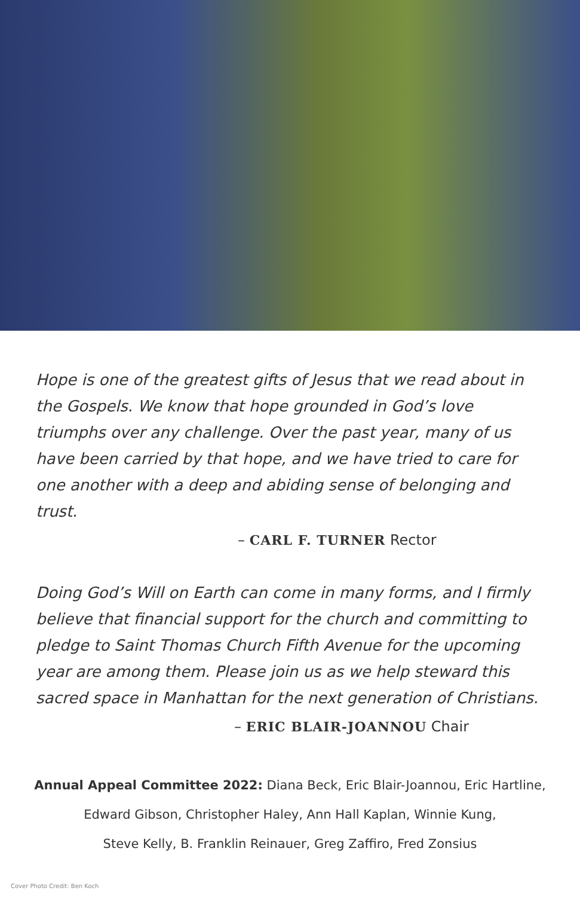Hope is one of the greatest gifts of Jesus that we read about in the Gospels. We know that hope grounded in God’s love triumphs over any challenge. Over the past year, many of us have been carried by that hope, and we have tried to care for one another with a deep and abiding sense of belonging and trust.
– CARL F. TURNER Rector
Doing God’s Will on Earth can come in many forms, and I firmly believe that financial support for the church and committing to pledge to Saint Thomas Church Fifth Avenue for the upcoming year are among them. Please join us as we help steward this sacred space in Manhattan for the next generation of Christians.
– ERIC BLAIR-JOANNOU Chair
Annual Appeal Committee 2022: Diana Beck, Eric Blair-Joannou, Eric Hartline,
Edward Gibson, Christopher Haley, Ann Hall Kaplan, Winnie Kung,
Steve Kelly, B. Franklin Reinauer, Greg Zaffiro, Fred Zonsius
Cover Photo Credit: Ben Koch